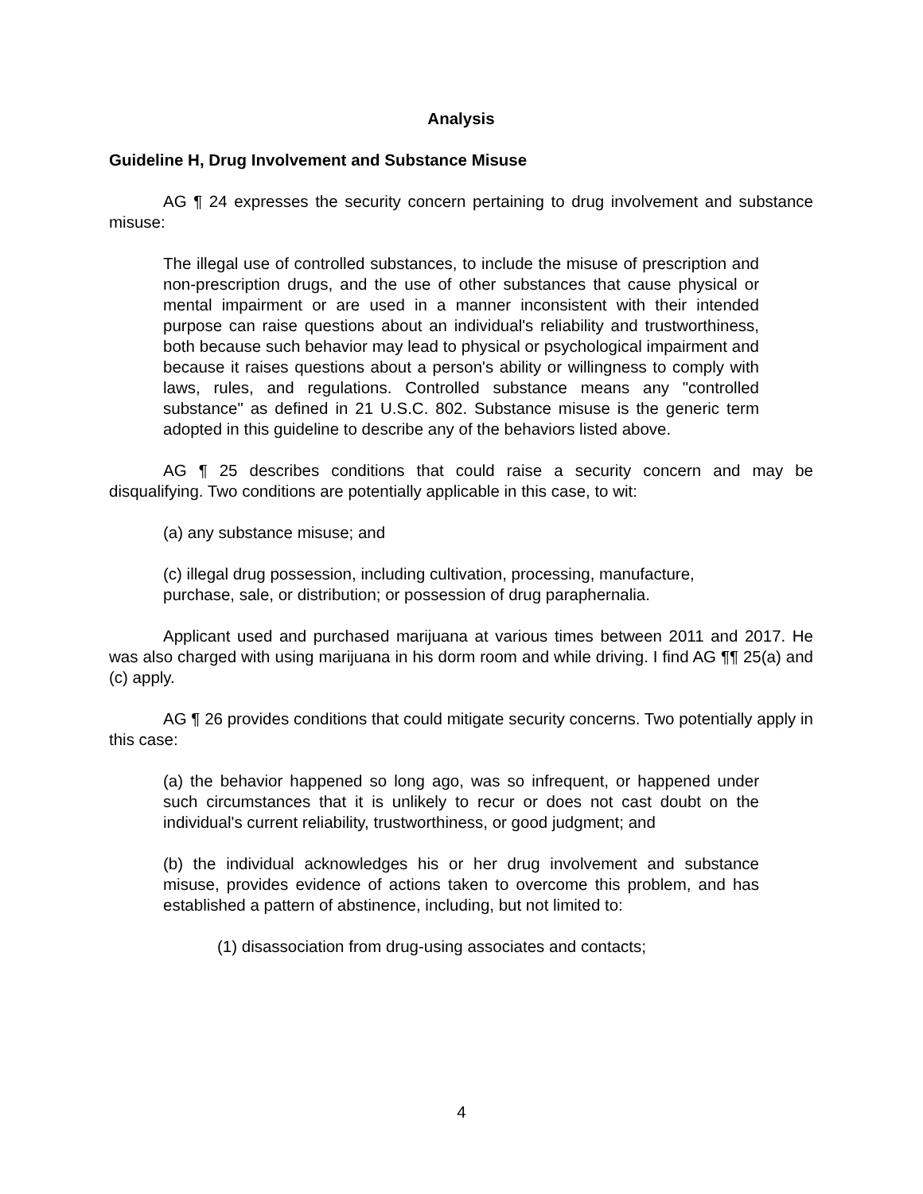Analysis
Guideline H, Drug Involvement and Substance Misuse
AG ¶ 24 expresses the security concern pertaining to drug involvement and substance misuse:
The illegal use of controlled substances, to include the misuse of prescription and non-prescription drugs, and the use of other substances that cause physical or mental impairment or are used in a manner inconsistent with their intended purpose can raise questions about an individual's reliability and trustworthiness, both because such behavior may lead to physical or psychological impairment and because it raises questions about a person's ability or willingness to comply with laws, rules, and regulations. Controlled substance means any "controlled substance" as defined in 21 U.S.C. 802. Substance misuse is the generic term adopted in this guideline to describe any of the behaviors listed above.
AG ¶ 25 describes conditions that could raise a security concern and may be disqualifying. Two conditions are potentially applicable in this case, to wit:
(a) any substance misuse; and
(c) illegal drug possession, including cultivation, processing, manufacture, purchase, sale, or distribution; or possession of drug paraphernalia.
Applicant used and purchased marijuana at various times between 2011 and 2017. He was also charged with using marijuana in his dorm room and while driving. I find AG ¶¶ 25(a) and (c) apply.
AG ¶ 26 provides conditions that could mitigate security concerns. Two potentially apply in this case:
(a) the behavior happened so long ago, was so infrequent, or happened under such circumstances that it is unlikely to recur or does not cast doubt on the individual's current reliability, trustworthiness, or good judgment; and
(b) the individual acknowledges his or her drug involvement and substance misuse, provides evidence of actions taken to overcome this problem, and has established a pattern of abstinence, including, but not limited to:
(1) disassociation from drug-using associates and contacts;
4